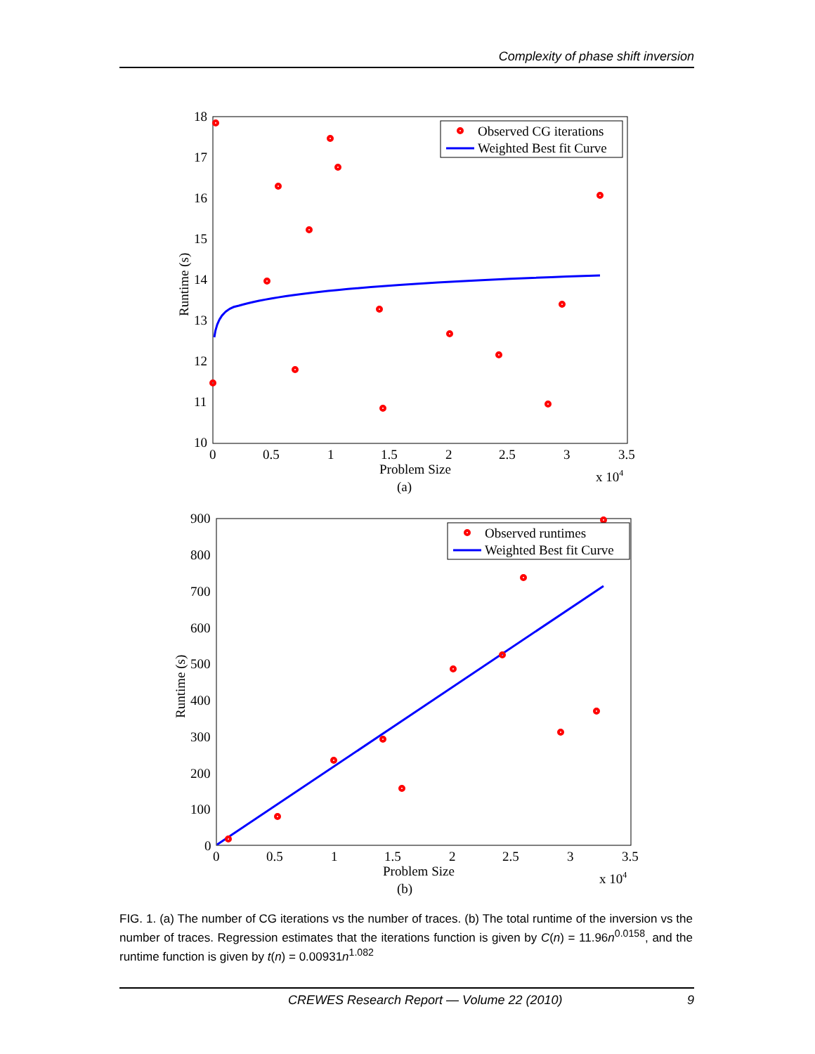Complexity of phase shift inversion
18
17
16
15
14
13
12
11
10
0
0.5
1
1.5
2
2.5
3
3.5
Problem Size
x 104
(a)
Runtime (s)
Observed CG iterations
Weighted Best fit Curve
900
800
700
600
500
400
300
200
100
0
0
0.5
1
1.5
2
2.5
3
3.5
Problem Size
x 104
(b)
Runtime (s)
Observed runtimes
Weighted Best fit Curve
FIG. 1. (a) The number of CG iterations vs the number of traces. (b) The total runtime of the inversion vs the number of traces. Regression estimates that the iterations function is given by C(n) = 11.96n<sup>0.0158</sup>, and the runtime function is given by t(n) = 0.00931n<sup>1.082</sup>
9 CREWES Research Report — Volume 22 (2010)